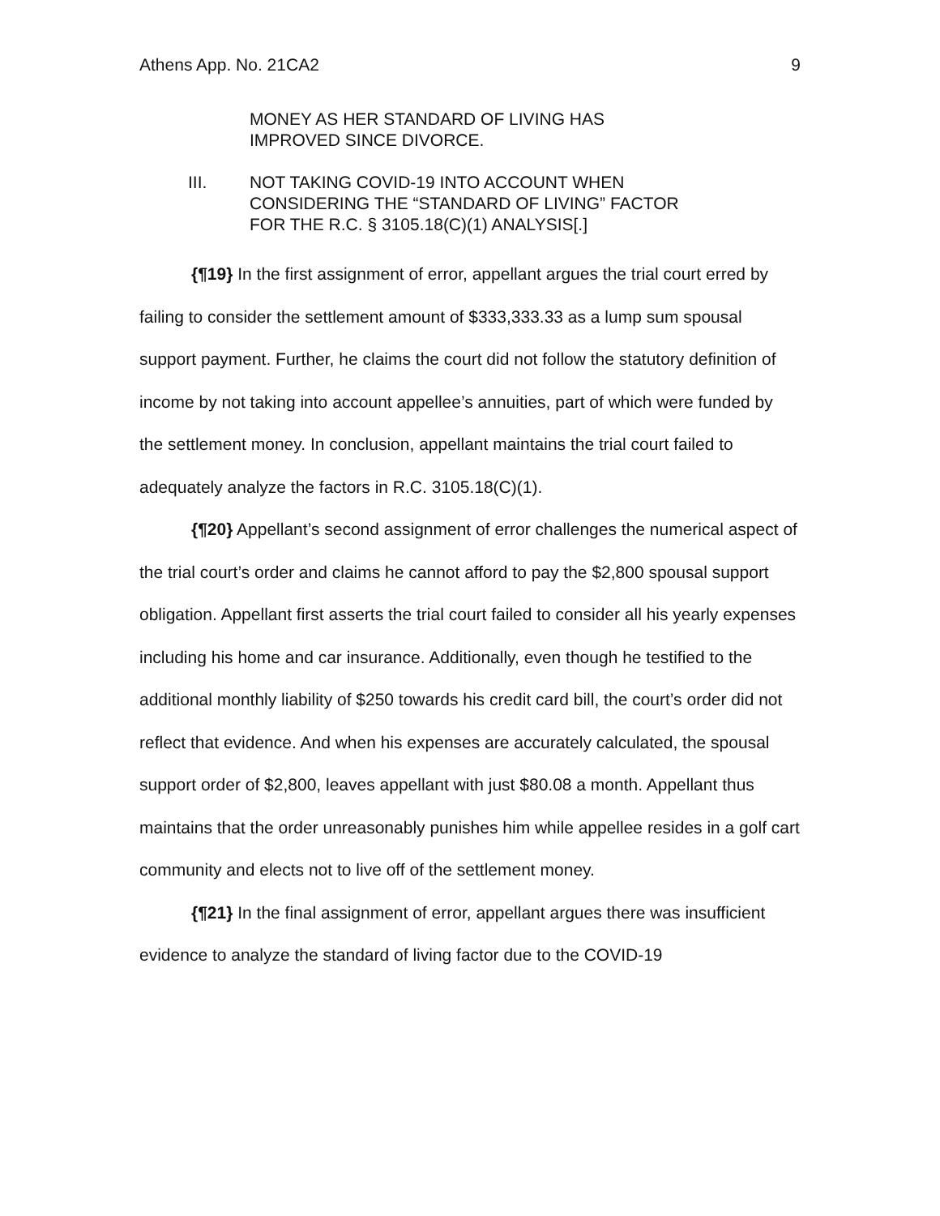Athens App. No. 21CA2 9
MONEY AS HER STANDARD OF LIVING HAS
IMPROVED SINCE DIVORCE.
III. NOT TAKING COVID-19 INTO ACCOUNT WHEN
CONSIDERING THE “STANDARD OF LIVING” FACTOR
FOR THE R.C. § 3105.18(C)(1) ANALYSIS[.]
{¶19} In the first assignment of error, appellant argues the trial court erred by failing to consider the settlement amount of $333,333.33 as a lump sum spousal support payment. Further, he claims the court did not follow the statutory definition of income by not taking into account appellee’s annuities, part of which were funded by the settlement money. In conclusion, appellant maintains the trial court failed to adequately analyze the factors in R.C. 3105.18(C)(1).
{¶20} Appellant’s second assignment of error challenges the numerical aspect of the trial court’s order and claims he cannot afford to pay the $2,800 spousal support obligation. Appellant first asserts the trial court failed to consider all his yearly expenses including his home and car insurance. Additionally, even though he testified to the additional monthly liability of $250 towards his credit card bill, the court’s order did not reflect that evidence. And when his expenses are accurately calculated, the spousal support order of $2,800, leaves appellant with just $80.08 a month. Appellant thus maintains that the order unreasonably punishes him while appellee resides in a golf cart community and elects not to live off of the settlement money.
{¶21} In the final assignment of error, appellant argues there was insufficient evidence to analyze the standard of living factor due to the COVID-19